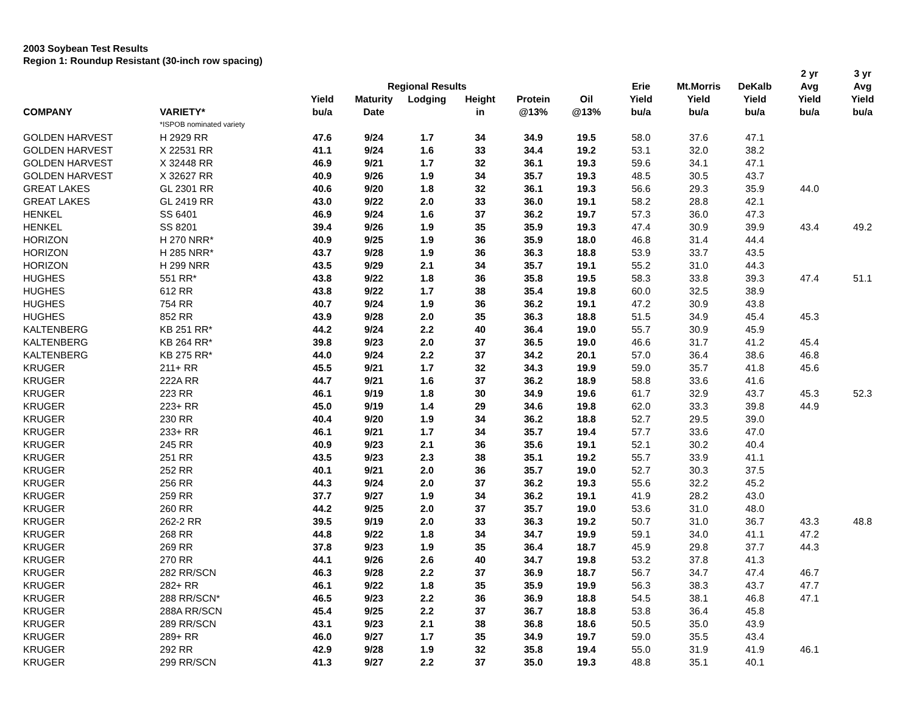2003 Soybean Test Results
Region 1: Roundup Resistant (30-inch row spacing)
| | | | | | | | | | | | 2 yr | 3 yr |
| --- | --- | --- | --- | --- | --- | --- | --- | --- | --- | --- | --- | --- |
| | | | Regional Results | | | | | Erie | Mt.Morris | DeKalb | Avg | Avg |
| | | Yield | Maturity | Lodging | Height | Protein | Oil | Yield | Yield | Yield | Yield | Yield |
| COMPANY | VARIETY* | bu/a | Date | | in | @13% | @13% | bu/a | bu/a | bu/a | bu/a | bu/a |
| | *ISPOB nominated variety | | | | | | | | | | | |
| GOLDEN HARVEST | H 2929 RR | 47.6 | 9/24 | 1.7 | 34 | 34.9 | 19.5 | 58.0 | 37.6 | 47.1 | | |
| GOLDEN HARVEST | X 22531 RR | 41.1 | 9/24 | 1.6 | 33 | 34.4 | 19.2 | 53.1 | 32.0 | 38.2 | | |
| GOLDEN HARVEST | X 32448 RR | 46.9 | 9/21 | 1.7 | 32 | 36.1 | 19.3 | 59.6 | 34.1 | 47.1 | | |
| GOLDEN HARVEST | X 32627 RR | 40.9 | 9/26 | 1.9 | 34 | 35.7 | 19.3 | 48.5 | 30.5 | 43.7 | | |
| GREAT LAKES | GL 2301 RR | 40.6 | 9/20 | 1.8 | 32 | 36.1 | 19.3 | 56.6 | 29.3 | 35.9 | 44.0 | |
| GREAT LAKES | GL 2419 RR | 43.0 | 9/22 | 2.0 | 33 | 36.0 | 19.1 | 58.2 | 28.8 | 42.1 | | |
| HENKEL | SS 6401 | 46.9 | 9/24 | 1.6 | 37 | 36.2 | 19.7 | 57.3 | 36.0 | 47.3 | | |
| HENKEL | SS 8201 | 39.4 | 9/26 | 1.9 | 35 | 35.9 | 19.3 | 47.4 | 30.9 | 39.9 | 43.4 | 49.2 |
| HORIZON | H 270 NRR* | 40.9 | 9/25 | 1.9 | 36 | 35.9 | 18.0 | 46.8 | 31.4 | 44.4 | | |
| HORIZON | H 285 NRR* | 43.7 | 9/28 | 1.9 | 36 | 36.3 | 18.8 | 53.9 | 33.7 | 43.5 | | |
| HORIZON | H 299 NRR | 43.5 | 9/29 | 2.1 | 34 | 35.7 | 19.1 | 55.2 | 31.0 | 44.3 | | |
| HUGHES | 551 RR* | 43.8 | 9/22 | 1.8 | 36 | 35.8 | 19.5 | 58.3 | 33.8 | 39.3 | 47.4 | 51.1 |
| HUGHES | 612 RR | 43.8 | 9/22 | 1.7 | 38 | 35.4 | 19.8 | 60.0 | 32.5 | 38.9 | | |
| HUGHES | 754 RR | 40.7 | 9/24 | 1.9 | 36 | 36.2 | 19.1 | 47.2 | 30.9 | 43.8 | | |
| HUGHES | 852 RR | 43.9 | 9/28 | 2.0 | 35 | 36.3 | 18.8 | 51.5 | 34.9 | 45.4 | 45.3 | |
| KALTENBERG | KB 251 RR* | 44.2 | 9/24 | 2.2 | 40 | 36.4 | 19.0 | 55.7 | 30.9 | 45.9 | | |
| KALTENBERG | KB 264 RR* | 39.8 | 9/23 | 2.0 | 37 | 36.5 | 19.0 | 46.6 | 31.7 | 41.2 | 45.4 | |
| KALTENBERG | KB 275 RR* | 44.0 | 9/24 | 2.2 | 37 | 34.2 | 20.1 | 57.0 | 36.4 | 38.6 | 46.8 | |
| KRUGER | 211+ RR | 45.5 | 9/21 | 1.7 | 32 | 34.3 | 19.9 | 59.0 | 35.7 | 41.8 | 45.6 | |
| KRUGER | 222A RR | 44.7 | 9/21 | 1.6 | 37 | 36.2 | 18.9 | 58.8 | 33.6 | 41.6 | | |
| KRUGER | 223 RR | 46.1 | 9/19 | 1.8 | 30 | 34.9 | 19.6 | 61.7 | 32.9 | 43.7 | 45.3 | 52.3 |
| KRUGER | 223+ RR | 45.0 | 9/19 | 1.4 | 29 | 34.6 | 19.8 | 62.0 | 33.3 | 39.8 | 44.9 | |
| KRUGER | 230 RR | 40.4 | 9/20 | 1.9 | 34 | 36.2 | 18.8 | 52.7 | 29.5 | 39.0 | | |
| KRUGER | 233+ RR | 46.1 | 9/21 | 1.7 | 34 | 35.7 | 19.4 | 57.7 | 33.6 | 47.0 | | |
| KRUGER | 245 RR | 40.9 | 9/23 | 2.1 | 36 | 35.6 | 19.1 | 52.1 | 30.2 | 40.4 | | |
| KRUGER | 251 RR | 43.5 | 9/23 | 2.3 | 38 | 35.1 | 19.2 | 55.7 | 33.9 | 41.1 | | |
| KRUGER | 252 RR | 40.1 | 9/21 | 2.0 | 36 | 35.7 | 19.0 | 52.7 | 30.3 | 37.5 | | |
| KRUGER | 256 RR | 44.3 | 9/24 | 2.0 | 37 | 36.2 | 19.3 | 55.6 | 32.2 | 45.2 | | |
| KRUGER | 259 RR | 37.7 | 9/27 | 1.9 | 34 | 36.2 | 19.1 | 41.9 | 28.2 | 43.0 | | |
| KRUGER | 260 RR | 44.2 | 9/25 | 2.0 | 37 | 35.7 | 19.0 | 53.6 | 31.0 | 48.0 | | |
| KRUGER | 262-2 RR | 39.5 | 9/19 | 2.0 | 33 | 36.3 | 19.2 | 50.7 | 31.0 | 36.7 | 43.3 | 48.8 |
| KRUGER | 268 RR | 44.8 | 9/22 | 1.8 | 34 | 34.7 | 19.9 | 59.1 | 34.0 | 41.1 | 47.2 | |
| KRUGER | 269 RR | 37.8 | 9/23 | 1.9 | 35 | 36.4 | 18.7 | 45.9 | 29.8 | 37.7 | 44.3 | |
| KRUGER | 270 RR | 44.1 | 9/26 | 2.6 | 40 | 34.7 | 19.8 | 53.2 | 37.8 | 41.3 | | |
| KRUGER | 282 RR/SCN | 46.3 | 9/28 | 2.2 | 37 | 36.9 | 18.7 | 56.7 | 34.7 | 47.4 | 46.7 | |
| KRUGER | 282+ RR | 46.1 | 9/22 | 1.8 | 35 | 35.9 | 19.9 | 56.3 | 38.3 | 43.7 | 47.7 | |
| KRUGER | 288 RR/SCN* | 46.5 | 9/23 | 2.2 | 36 | 36.9 | 18.8 | 54.5 | 38.1 | 46.8 | 47.1 | |
| KRUGER | 288A RR/SCN | 45.4 | 9/25 | 2.2 | 37 | 36.7 | 18.8 | 53.8 | 36.4 | 45.8 | | |
| KRUGER | 289 RR/SCN | 43.1 | 9/23 | 2.1 | 38 | 36.8 | 18.6 | 50.5 | 35.0 | 43.9 | | |
| KRUGER | 289+ RR | 46.0 | 9/27 | 1.7 | 35 | 34.9 | 19.7 | 59.0 | 35.5 | 43.4 | | |
| KRUGER | 292 RR | 42.9 | 9/28 | 1.9 | 32 | 35.8 | 19.4 | 55.0 | 31.9 | 41.9 | 46.1 | |
| KRUGER | 299 RR/SCN | 41.3 | 9/27 | 2.2 | 37 | 35.0 | 19.3 | 48.8 | 35.1 | 40.1 | | |